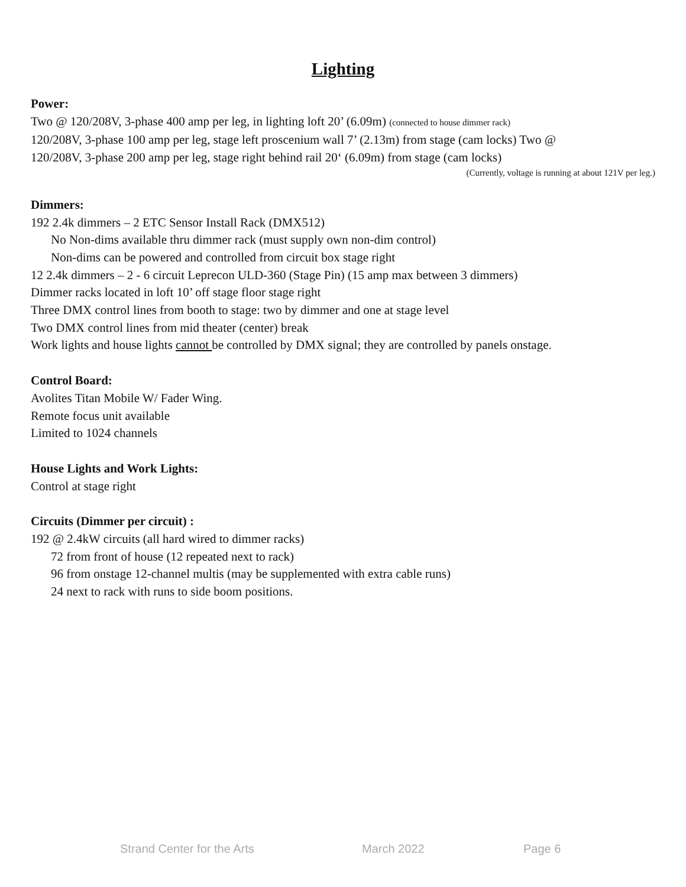Lighting
Power:
Two @ 120/208V, 3-phase 400 amp per leg, in lighting loft 20’ (6.09m) (connected to house dimmer rack)
120/208V, 3-phase 100 amp per leg, stage left proscenium wall 7’ (2.13m) from stage (cam locks) Two @
120/208V, 3-phase 200 amp per leg, stage right behind rail 20‘ (6.09m) from stage (cam locks)
(Currently, voltage is running at about 121V per leg.)
Dimmers:
192 2.4k dimmers – 2 ETC Sensor Install Rack (DMX512)
No Non-dims available thru dimmer rack (must supply own non-dim control)
Non-dims can be powered and controlled from circuit box stage right
12 2.4k dimmers – 2 - 6 circuit Leprecon ULD-360 (Stage Pin) (15 amp max between 3 dimmers)
Dimmer racks located in loft 10’ off stage floor stage right
Three DMX control lines from booth to stage: two by dimmer and one at stage level
Two DMX control lines from mid theater (center) break
Work lights and house lights cannot be controlled by DMX signal; they are controlled by panels onstage.
Control Board:
Avolites Titan Mobile W/ Fader Wing.
Remote focus unit available
Limited to 1024 channels
House Lights and Work Lights:
Control at stage right
Circuits (Dimmer per circuit) :
192 @ 2.4kW circuits (all hard wired to dimmer racks)
72 from front of house (12 repeated next to rack)
96 from onstage 12-channel multis (may be supplemented with extra cable runs)
24 next to rack with runs to side boom positions.
Strand Center for the Arts March 2022 Page 6